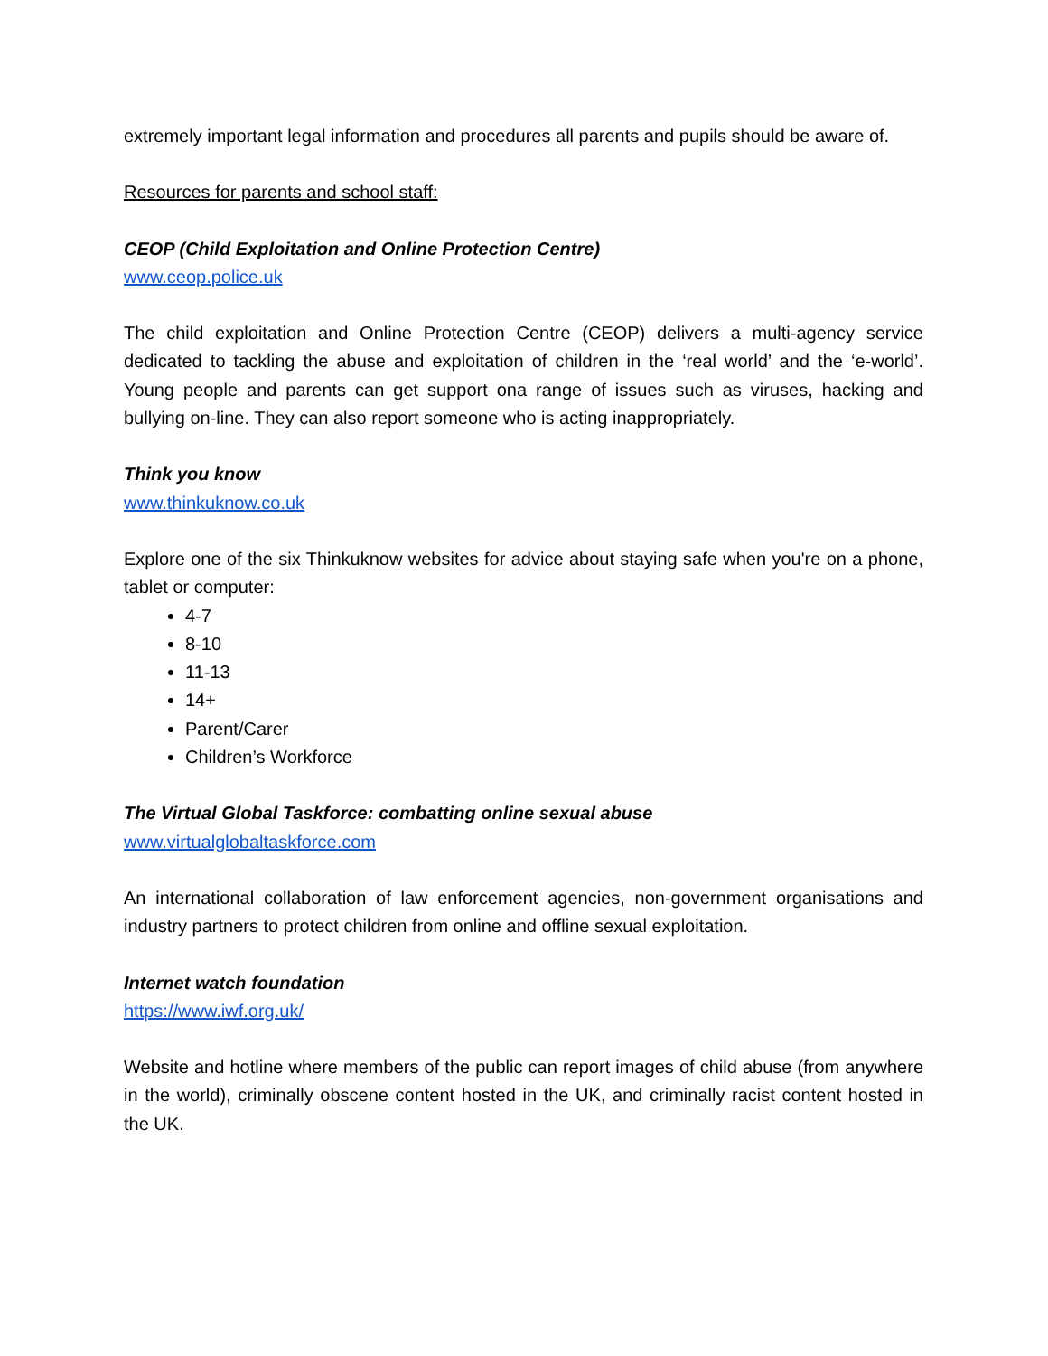extremely important legal information and procedures all parents and pupils should be aware of.
Resources for parents and school staff:
CEOP (Child Exploitation and Online Protection Centre)
www.ceop.police.uk
The child exploitation and Online Protection Centre (CEOP) delivers a multi-agency service dedicated to tackling the abuse and exploitation of children in the ‘real world’ and the ‘e-world’. Young people and parents can get support ona range of issues such as viruses, hacking and bullying on-line. They can also report someone who is acting inappropriately.
Think you know
www.thinkuknow.co.uk
Explore one of the six Thinkuknow websites for advice about staying safe when you're on a phone, tablet or computer:
4-7
8-10
11-13
14+
Parent/Carer
Children’s Workforce
The Virtual Global Taskforce: combatting online sexual abuse
www.virtualglobaltaskforce.com
An international collaboration of law enforcement agencies, non-government organisations and industry partners to protect children from online and offline sexual exploitation.
Internet watch foundation
https://www.iwf.org.uk/
Website and hotline where members of the public can report images of child abuse (from anywhere in the world), criminally obscene content hosted in the UK, and criminally racist content hosted in the UK.